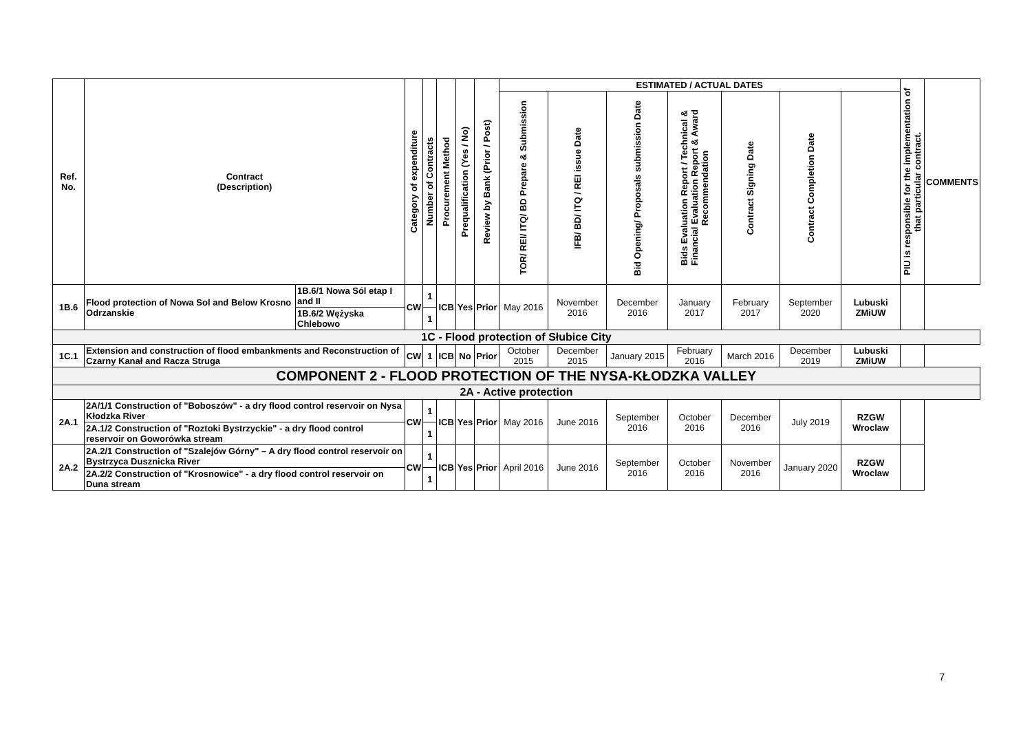| Ref. No. | Contract (Description) | | Category of expenditure | Number of Contracts | Procurement Method | Prequalification (Yes / No) | Review by Bank (Prior / Post) | ESTIMATED / ACTUAL DATES | | | | | | | PIU is responsible for the implementation of that particular contract. | COMMENTS |
| --- | --- | --- | --- | --- | --- | --- | --- | --- | --- | --- | --- | --- | --- | --- | --- | --- |
| | | | | | | | | TOR/ REI/ ITQ/ BD Prepare & Submission | IFB/ BD/ ITQ / REI issue Date | Bid Opening/ Proposals submission Date | Bids Evaluation Report / Technical & Financial Evaluation Report & Award Recommendation | Contract Signing Date | Contract Completion Date | | | |
| 1B.6 | Flood protection of Nowa Sol and Below Krosno Odrzanskie | 1B.6/1 Nowa Sól etap I and II | CW | 1 | ICB | Yes | Prior | May 2016 | November 2016 | December 2016 | January 2017 | February 2017 | September 2020 | Lubuski ZMiUW | | |
| | | 1B.6/2 Wężyska Chlebowo | | 1 | | | | | | | | | | | | |
| 1C - Flood protection of Słubice City | | | | | | | | | | | | | | | | |
| 1C.1 | Extension and construction of flood embankments and Reconstruction of Czarny Kanał and Racza Struga | | CW | 1 | ICB | No | Prior | October 2015 | December 2015 | January 2015 | February 2016 | March 2016 | December 2019 | Lubuski ZMiUW | | |
| COMPONENT 2 - FLOOD PROTECTION OF THE NYSA-KŁODZKA VALLEY | | | | | | | | | | | | | | | | |
| 2A - Active protection | | | | | | | | | | | | | | | | |
| 2A.1 | 2A/1/1 Construction of "Boboszów" - a dry flood control reservoir on Nysa Kłodzka River | | CW | 1 | ICB | Yes | Prior | May 2016 | June 2016 | September 2016 | October 2016 | December 2016 | July 2019 | RZGW Wroclaw | | |
| | 2A.1/2 Construction of "Roztoki Bystrzyckie" - a dry flood control reservoir on Goworówka stream | | | 1 | | | | | | | | | | | | |
| 2A.2 | 2A.2/1 Construction of "Szalejów Górny" – A dry flood control reservoir on Bystrzyca Dusznicka River | | CW | 1 | ICB | Yes | Prior | April 2016 | June 2016 | September 2016 | October 2016 | November 2016 | January 2020 | RZGW Wroclaw | | |
| | 2A.2/2 Construction of "Krosnowice" - a dry flood control reservoir on Duna stream | | | 1 | | | | | | | | | | | | |
7